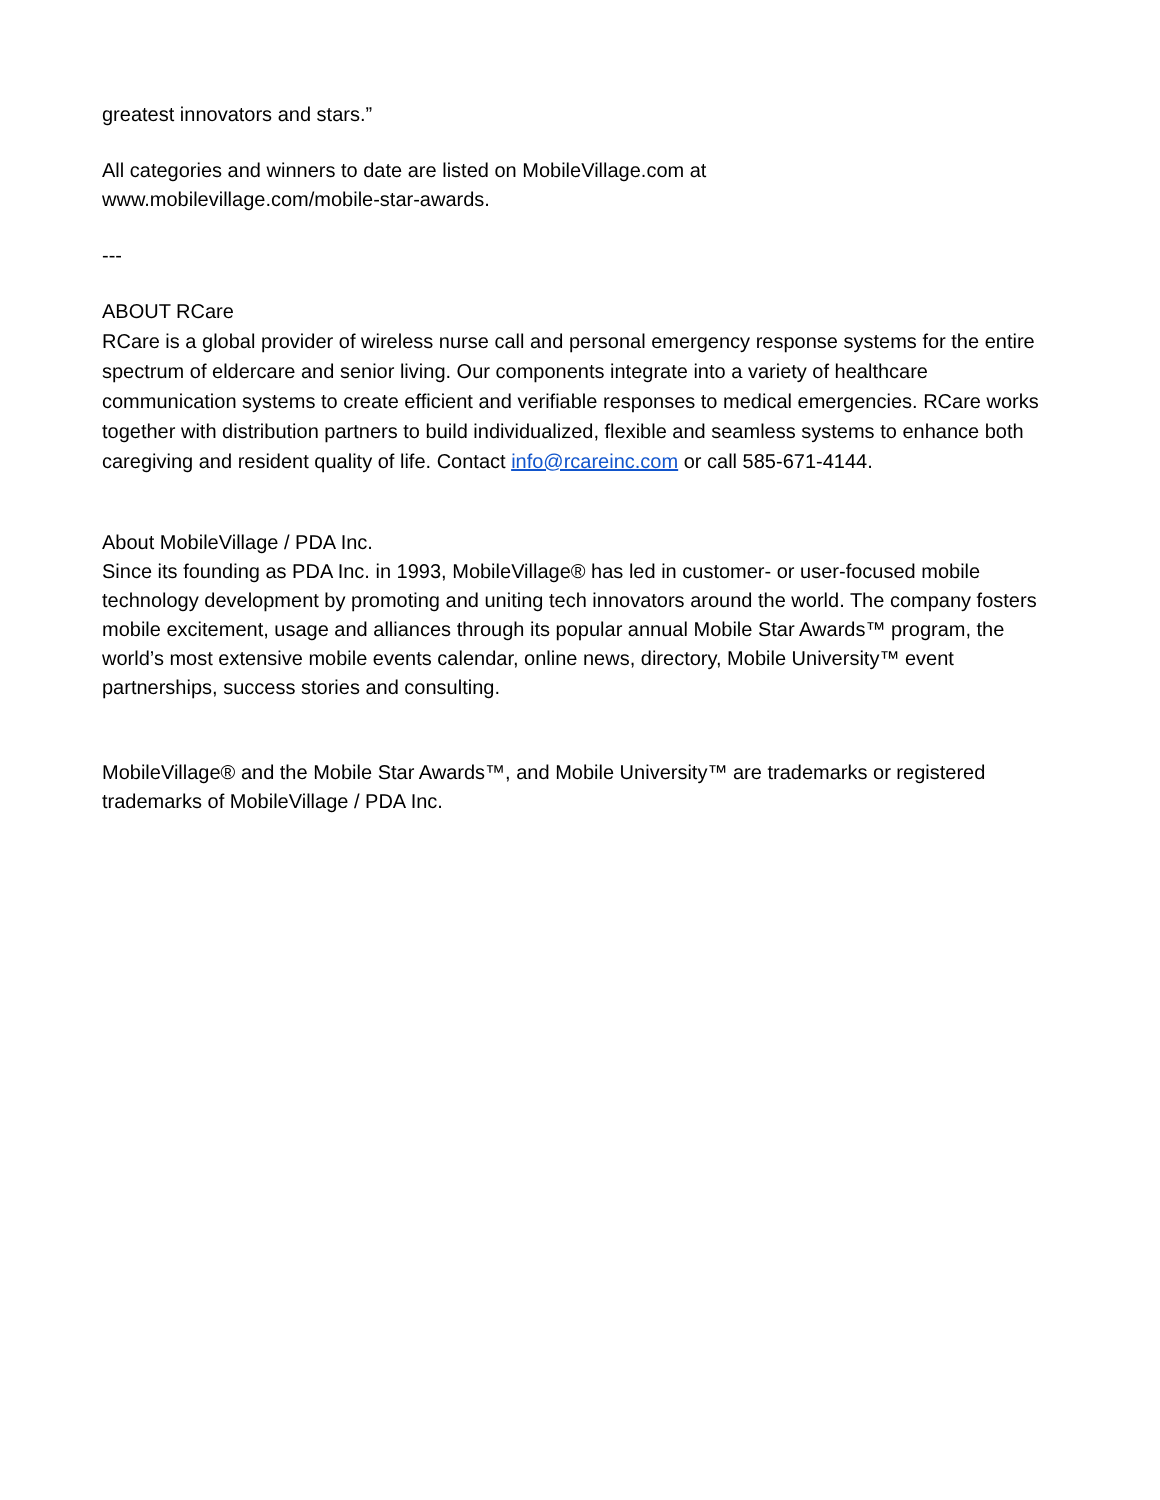greatest innovators and stars.”
All categories and winners to date are listed on MobileVillage.com at
www.mobilevillage.com/mobile-star-awards.
---
ABOUT RCare
RCare is a global provider of wireless nurse call and personal emergency response systems for the entire spectrum of eldercare and senior living. Our components integrate into a variety of healthcare communication systems to create efficient and verifiable responses to medical emergencies. RCare works together with distribution partners to build individualized, flexible and seamless systems to enhance both caregiving and resident quality of life. Contact info@rcareinc.com or call 585-671-4144.
About MobileVillage / PDA Inc.
Since its founding as PDA Inc. in 1993, MobileVillage® has led in customer- or user-focused mobile technology development by promoting and uniting tech innovators around the world. The company fosters mobile excitement, usage and alliances through its popular annual Mobile Star Awards™ program, the world’s most extensive mobile events calendar, online news, directory, Mobile University™ event partnerships, success stories and consulting.
MobileVillage® and the Mobile Star Awards™, and Mobile University™ are trademarks or registered trademarks of MobileVillage / PDA Inc.